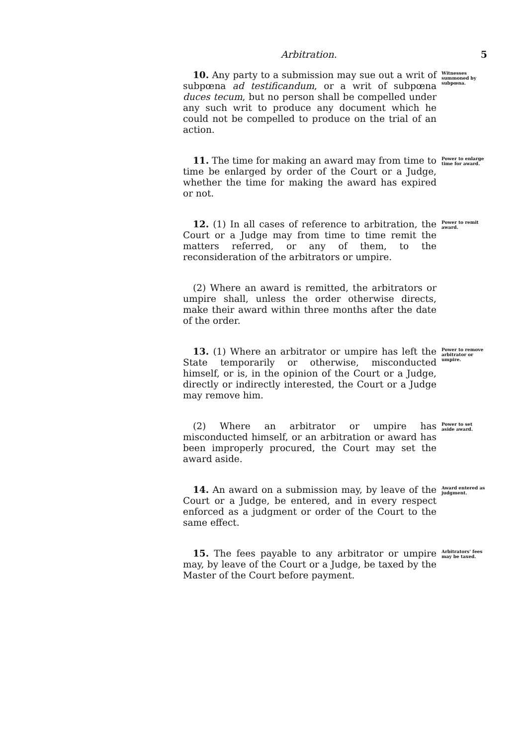Arbitration. 5
10. Any party to a submission may sue out a writ of subpœna ad testificandum, or a writ of subpœna duces tecum, but no person shall be compelled under any such writ to produce any document which he could not be compelled to produce on the trial of an action.
Witnesses summoned by subpœna.
11. The time for making an award may from time to time be enlarged by order of the Court or a Judge, whether the time for making the award has expired or not.
Power to enlarge time for award.
12. (1) In all cases of reference to arbitration, the Court or a Judge may from time to time remit the matters referred, or any of them, to the reconsideration of the arbitrators or umpire.
Power to remit award.
(2) Where an award is remitted, the arbitrators or umpire shall, unless the order otherwise directs, make their award within three months after the date of the order.
13. (1) Where an arbitrator or umpire has left the State temporarily or otherwise, misconducted himself, or is, in the opinion of the Court or a Judge, directly or indirectly interested, the Court or a Judge may remove him.
Power to remove arbitrator or umpire.
(2) Where an arbitrator or umpire has misconducted himself, or an arbitration or award has been improperly procured, the Court may set the award aside.
Power to set aside award.
14. An award on a submission may, by leave of the Court or a Judge, be entered, and in every respect enforced as a judgment or order of the Court to the same effect.
Award entered as judgment.
15. The fees payable to any arbitrator or umpire may, by leave of the Court or a Judge, be taxed by the Master of the Court before payment.
Arbitrators' fees may be taxed.